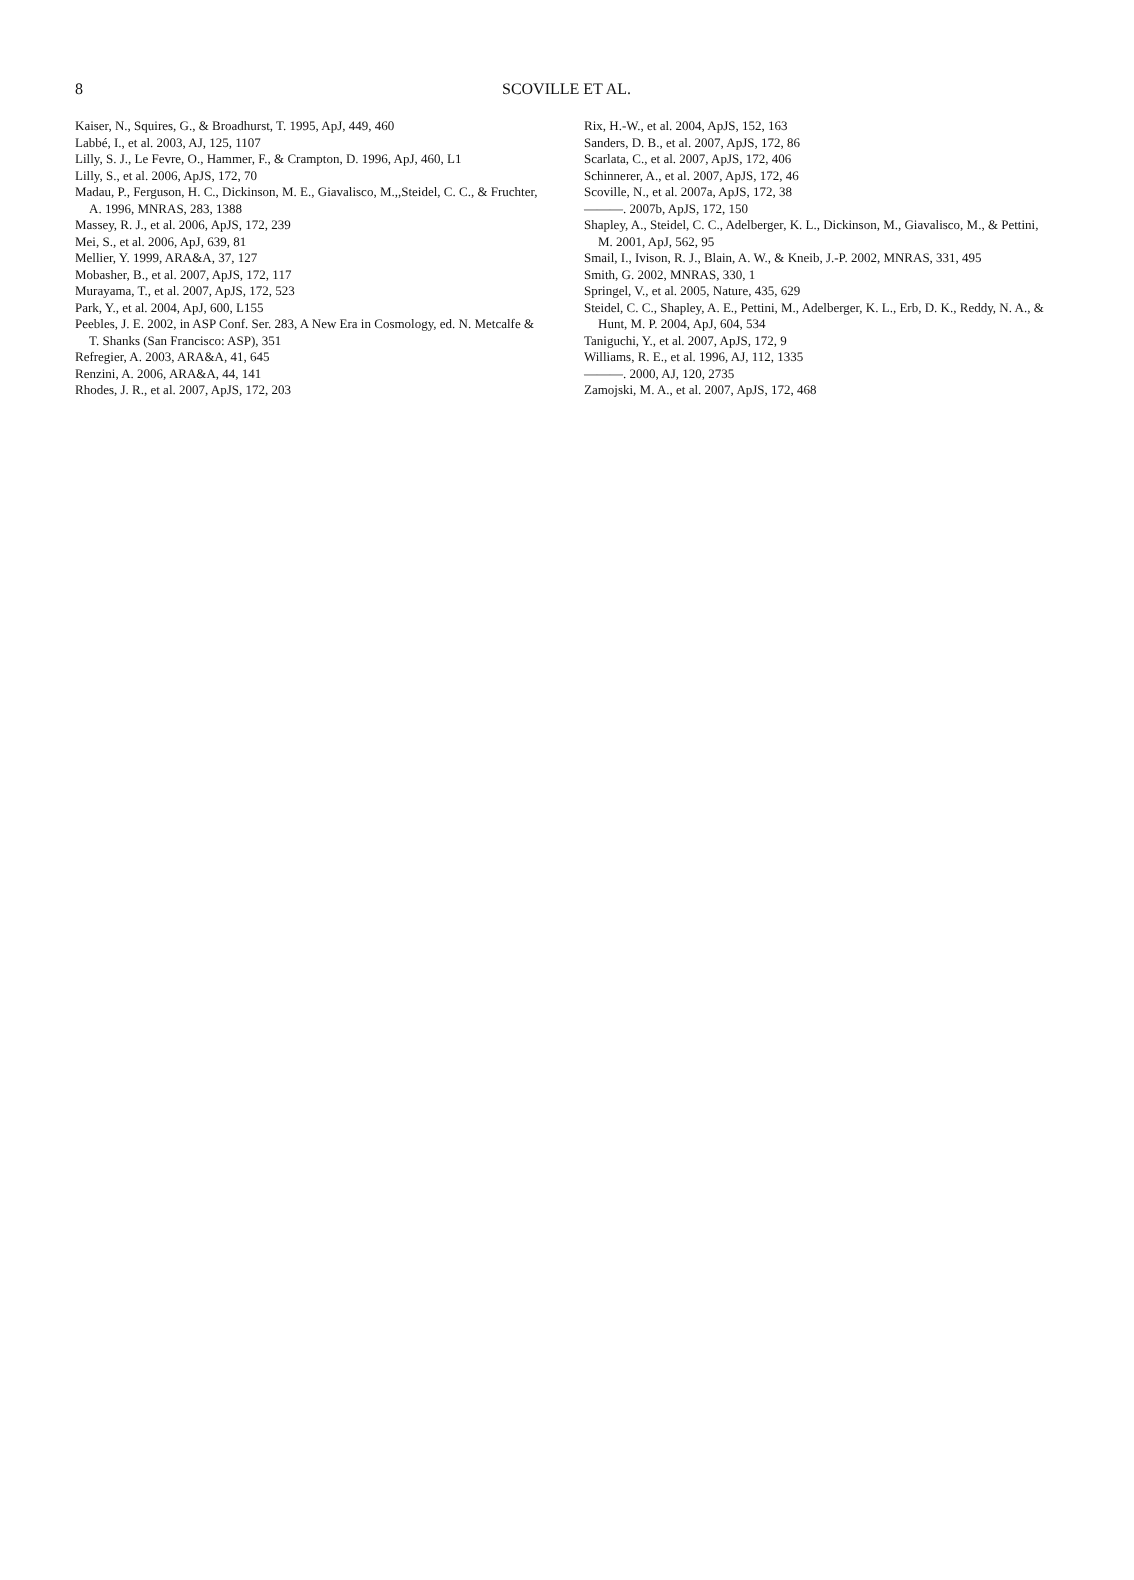8
SCOVILLE ET AL.
Kaiser, N., Squires, G., & Broadhurst, T. 1995, ApJ, 449, 460
Labbé, I., et al. 2003, AJ, 125, 1107
Lilly, S. J., Le Fevre, O., Hammer, F., & Crampton, D. 1996, ApJ, 460, L1
Lilly, S., et al. 2006, ApJS, 172, 70
Madau, P., Ferguson, H. C., Dickinson, M. E., Giavalisco, M.,,Steidel, C. C., & Fruchter, A. 1996, MNRAS, 283, 1388
Massey, R. J., et al. 2006, ApJS, 172, 239
Mei, S., et al. 2006, ApJ, 639, 81
Mellier, Y. 1999, ARA&A, 37, 127
Mobasher, B., et al. 2007, ApJS, 172, 117
Murayama, T., et al. 2007, ApJS, 172, 523
Park, Y., et al. 2004, ApJ, 600, L155
Peebles, J. E. 2002, in ASP Conf. Ser. 283, A New Era in Cosmology, ed. N. Metcalfe & T. Shanks (San Francisco: ASP), 351
Refregier, A. 2003, ARA&A, 41, 645
Renzini, A. 2006, ARA&A, 44, 141
Rhodes, J. R., et al. 2007, ApJS, 172, 203
Rix, H.-W., et al. 2004, ApJS, 152, 163
Sanders, D. B., et al. 2007, ApJS, 172, 86
Scarlata, C., et al. 2007, ApJS, 172, 406
Schinnerer, A., et al. 2007, ApJS, 172, 46
Scoville, N., et al. 2007a, ApJS, 172, 38
———. 2007b, ApJS, 172, 150
Shapley, A., Steidel, C. C., Adelberger, K. L., Dickinson, M., Giavalisco, M., & Pettini, M. 2001, ApJ, 562, 95
Smail, I., Ivison, R. J., Blain, A. W., & Kneib, J.-P. 2002, MNRAS, 331, 495
Smith, G. 2002, MNRAS, 330, 1
Springel, V., et al. 2005, Nature, 435, 629
Steidel, C. C., Shapley, A. E., Pettini, M., Adelberger, K. L., Erb, D. K., Reddy, N. A., & Hunt, M. P. 2004, ApJ, 604, 534
Taniguchi, Y., et al. 2007, ApJS, 172, 9
Williams, R. E., et al. 1996, AJ, 112, 1335
———. 2000, AJ, 120, 2735
Zamojski, M. A., et al. 2007, ApJS, 172, 468